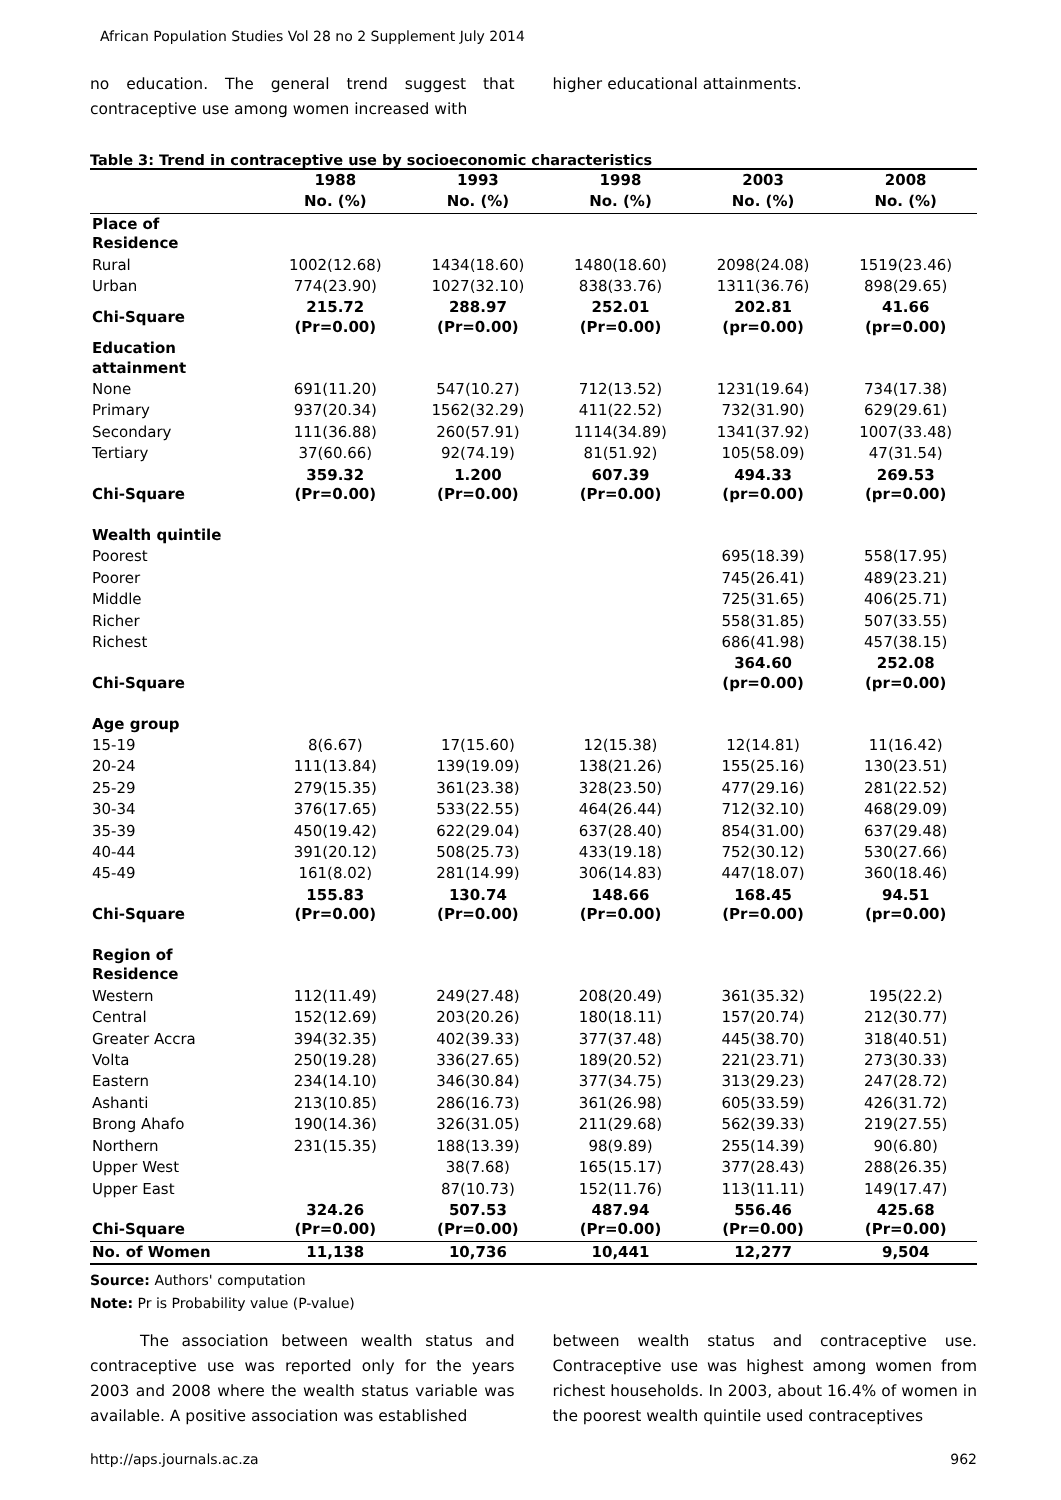African Population Studies Vol 28 no 2 Supplement July 2014
no education. The general trend suggest that contraceptive use among women increased with
higher educational attainments.
Table 3: Trend in contraceptive use by socioeconomic characteristics
| | 1988 | 1993 | 1998 | 2003 | 2008 |
| --- | --- | --- | --- | --- | --- |
| | No. (%) | No. (%) | No. (%) | No. (%) | No. (%) |
| Place of Residence | | | | | |
| Rural | 1002(12.68) | 1434(18.60) | 1480(18.60) | 2098(24.08) | 1519(23.46) |
| Urban | 774(23.90) | 1027(32.10) | 838(33.76) | 1311(36.76) | 898(29.65) |
| Chi-Square | 215.72 (Pr=0.00) | 288.97 (Pr=0.00) | 252.01 (Pr=0.00) | 202.81 (pr=0.00) | 41.66 (pr=0.00) |
| Education attainment | | | | | |
| None | 691(11.20) | 547(10.27) | 712(13.52) | 1231(19.64) | 734(17.38) |
| Primary | 937(20.34) | 1562(32.29) | 411(22.52) | 732(31.90) | 629(29.61) |
| Secondary | 111(36.88) | 260(57.91) | 1114(34.89) | 1341(37.92) | 1007(33.48) |
| Tertiary | 37(60.66) | 92(74.19) | 81(51.92) | 105(58.09) | 47(31.54) |
| Chi-Square | 359.32 (Pr=0.00) | 1.200 (Pr=0.00) | 607.39 (Pr=0.00) | 494.33 (pr=0.00) | 269.53 (pr=0.00) |
| Wealth quintile | | | | | |
| Poorest | | | | 695(18.39) | 558(17.95) |
| Poorer | | | | 745(26.41) | 489(23.21) |
| Middle | | | | 725(31.65) | 406(25.71) |
| Richer | | | | 558(31.85) | 507(33.55) |
| Richest | | | | 686(41.98) | 457(38.15) |
| Chi-Square | | | | 364.60 (pr=0.00) | 252.08 (pr=0.00) |
| Age group | | | | | |
| 15-19 | 8(6.67) | 17(15.60) | 12(15.38) | 12(14.81) | 11(16.42) |
| 20-24 | 111(13.84) | 139(19.09) | 138(21.26) | 155(25.16) | 130(23.51) |
| 25-29 | 279(15.35) | 361(23.38) | 328(23.50) | 477(29.16) | 281(22.52) |
| 30-34 | 376(17.65) | 533(22.55) | 464(26.44) | 712(32.10) | 468(29.09) |
| 35-39 | 450(19.42) | 622(29.04) | 637(28.40) | 854(31.00) | 637(29.48) |
| 40-44 | 391(20.12) | 508(25.73) | 433(19.18) | 752(30.12) | 530(27.66) |
| 45-49 | 161(8.02) | 281(14.99) | 306(14.83) | 447(18.07) | 360(18.46) |
| Chi-Square | 155.83 (Pr=0.00) | 130.74 (Pr=0.00) | 148.66 (Pr=0.00) | 168.45 (Pr=0.00) | 94.51 (pr=0.00) |
| Region of Residence | | | | | |
| Western | 112(11.49) | 249(27.48) | 208(20.49) | 361(35.32) | 195(22.2) |
| Central | 152(12.69) | 203(20.26) | 180(18.11) | 157(20.74) | 212(30.77) |
| Greater Accra | 394(32.35) | 402(39.33) | 377(37.48) | 445(38.70) | 318(40.51) |
| Volta | 250(19.28) | 336(27.65) | 189(20.52) | 221(23.71) | 273(30.33) |
| Eastern | 234(14.10) | 346(30.84) | 377(34.75) | 313(29.23) | 247(28.72) |
| Ashanti | 213(10.85) | 286(16.73) | 361(26.98) | 605(33.59) | 426(31.72) |
| Brong Ahafo | 190(14.36) | 326(31.05) | 211(29.68) | 562(39.33) | 219(27.55) |
| Northern | 231(15.35) | 188(13.39) | 98(9.89) | 255(14.39) | 90(6.80) |
| Upper West | | 38(7.68) | 165(15.17) | 377(28.43) | 288(26.35) |
| Upper East | | 87(10.73) | 152(11.76) | 113(11.11) | 149(17.47) |
| Chi-Square | 324.26 (Pr=0.00) | 507.53 (Pr=0.00) | 487.94 (Pr=0.00) | 556.46 (Pr=0.00) | 425.68 (Pr=0.00) |
| No. of Women | 11,138 | 10,736 | 10,441 | 12,277 | 9,504 |
Source: Authors' computation
Note: Pr is Probability value (P-value)
The association between wealth status and contraceptive use was reported only for the years 2003 and 2008 where the wealth status variable was available. A positive association was established
between wealth status and contraceptive use. Contraceptive use was highest among women from richest households. In 2003, about 16.4% of women in the poorest wealth quintile used contraceptives
http://aps.journals.ac.za 962